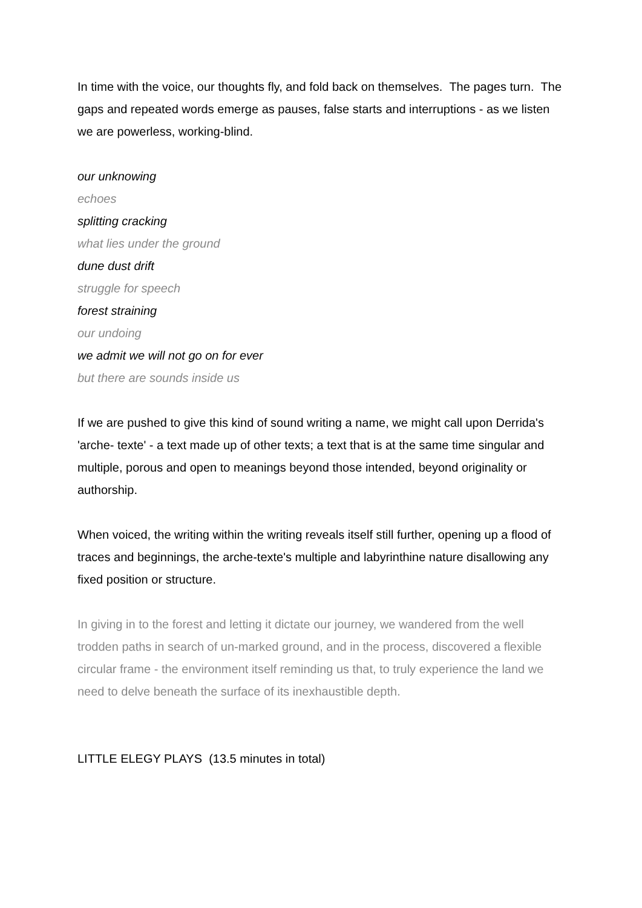In time with the voice, our thoughts fly, and fold back on themselves. The pages turn. The gaps and repeated words emerge as pauses, false starts and interruptions - as we listen we are powerless, working-blind.
our unknowing
echoes
splitting cracking
what lies under the ground
dune dust drift
struggle for speech
forest straining
our undoing
we admit we will not go on for ever
but there are sounds inside us
If we are pushed to give this kind of sound writing a name, we might call upon Derrida's 'arche- texte' - a text made up of other texts; a text that is at the same time singular and multiple, porous and open to meanings beyond those intended, beyond originality or authorship.
When voiced, the writing within the writing reveals itself still further, opening up a flood of traces and beginnings, the arche-texte's multiple and labyrinthine nature disallowing any fixed position or structure.
In giving in to the forest and letting it dictate our journey, we wandered from the well trodden paths in search of un-marked ground, and in the process, discovered a flexible circular frame - the environment itself reminding us that, to truly experience the land we need to delve beneath the surface of its inexhaustible depth.
LITTLE ELEGY PLAYS (13.5 minutes in total)